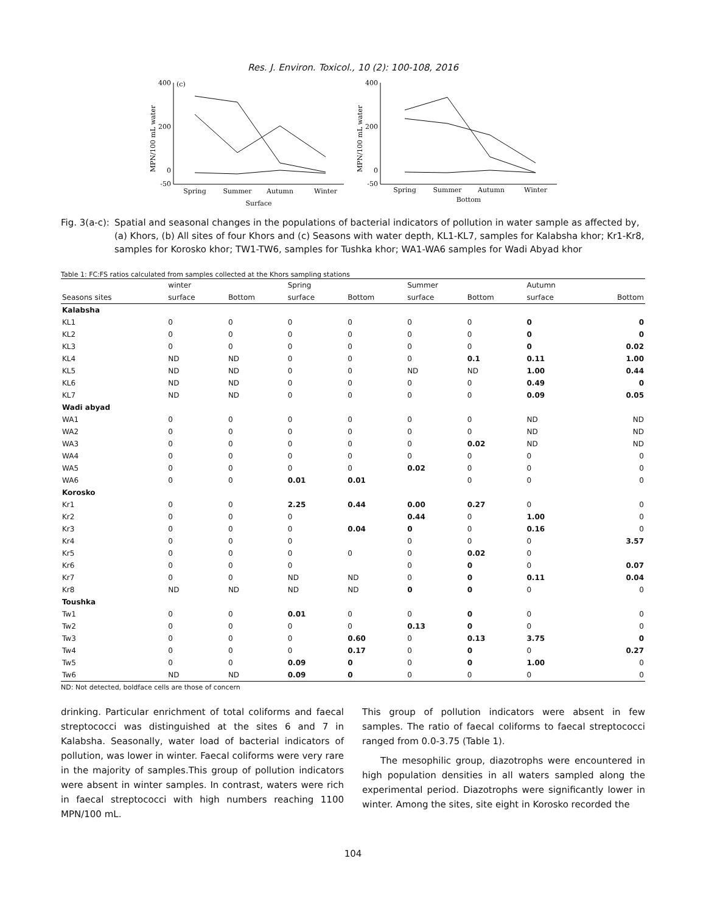Res. J. Environ. Toxicol., 10 (2): 100-108, 2016
MPN/100 mL water
400
(c)
200
0
-50
Spring
Summer
Autumn
Winter
Surface
MPN/100 mL water
400
200
0
-50
Spring
Summer
Autumn
Winter
Bottom
Fig. 3(a-c): Spatial and seasonal changes in the populations of bacterial indicators of pollution in water sample as affected by, (a) Khors, (b) All sites of four Khors and (c) Seasons with water depth, KL1-KL7, samples for Kalabsha khor; Kr1-Kr8, samples for Korosko khor; TW1-TW6, samples for Tushka khor; WA1-WA6 samples for Wadi Abyad khor
Table 1: FC:FS ratios calculated from samples collected at the Khors sampling stations
| | winter | | Spring | | Summer | | Autumn | |
| --- | --- | --- | --- | --- | --- | --- | --- | --- |
| Seasons sites | surface | Bottom | surface | Bottom | surface | Bottom | surface | Bottom |
| Kalabsha | | | | | | | | |
| KL1 | 0 | 0 | 0 | 0 | 0 | 0 | 0 | 0 |
| KL2 | 0 | 0 | 0 | 0 | 0 | 0 | 0 | 0 |
| KL3 | 0 | 0 | 0 | 0 | 0 | 0 | 0 | 0.02 |
| KL4 | ND | ND | 0 | 0 | 0 | 0.1 | 0.11 | 1.00 |
| KL5 | ND | ND | 0 | 0 | ND | ND | 1.00 | 0.44 |
| KL6 | ND | ND | 0 | 0 | 0 | 0 | 0.49 | 0 |
| KL7 | ND | ND | 0 | 0 | 0 | 0 | 0.09 | 0.05 |
| Wadi abyad | | | | | | | | |
| WA1 | 0 | 0 | 0 | 0 | 0 | 0 | ND | ND |
| WA2 | 0 | 0 | 0 | 0 | 0 | 0 | ND | ND |
| WA3 | 0 | 0 | 0 | 0 | 0 | 0.02 | ND | ND |
| WA4 | 0 | 0 | 0 | 0 | 0 | 0 | 0 | 0 |
| WA5 | 0 | 0 | 0 | 0 | 0.02 | 0 | 0 | 0 |
| WA6 | 0 | 0 | 0.01 | 0.01 | | 0 | 0 | 0 |
| Korosko | | | | | | | | |
| Kr1 | 0 | 0 | 2.25 | 0.44 | 0.00 | 0.27 | 0 | 0 |
| Kr2 | 0 | 0 | 0 | | 0.44 | 0 | 1.00 | 0 |
| Kr3 | 0 | 0 | 0 | 0.04 | 0 | 0 | 0.16 | 0 |
| Kr4 | 0 | 0 | 0 | | 0 | 0 | 0 | 3.57 |
| Kr5 | 0 | 0 | 0 | 0 | 0 | 0.02 | 0 | |
| Kr6 | 0 | 0 | 0 | | 0 | 0 | 0 | 0.07 |
| Kr7 | 0 | 0 | ND | ND | 0 | 0 | 0.11 | 0.04 |
| Kr8 | ND | ND | ND | ND | 0 | 0 | 0 | 0 |
| Toushka | | | | | | | | |
| Tw1 | 0 | 0 | 0.01 | 0 | 0 | 0 | 0 | 0 |
| Tw2 | 0 | 0 | 0 | 0 | 0.13 | 0 | 0 | 0 |
| Tw3 | 0 | 0 | 0 | 0.60 | 0 | 0.13 | 3.75 | 0 |
| Tw4 | 0 | 0 | 0 | 0.17 | 0 | 0 | 0 | 0.27 |
| Tw5 | 0 | 0 | 0.09 | 0 | 0 | 0 | 1.00 | 0 |
| Tw6 | ND | ND | 0.09 | 0 | 0 | 0 | 0 | 0 |
ND: Not detected, boldface cells are those of concern
drinking. Particular enrichment of total coliforms and faecal streptococci was distinguished at the sites 6 and 7 in Kalabsha. Seasonally, water load of bacterial indicators of pollution, was lower in winter. Faecal coliforms were very rare in the majority of samples.This group of pollution indicators were absent in winter samples. In contrast, waters were rich in faecal streptococci with high numbers reaching 1100 MPN/100 mL.
This group of pollution indicators were absent in few samples. The ratio of faecal coliforms to faecal streptococci ranged from 0.0-3.75 (Table 1).
The mesophilic group, diazotrophs were encountered in high population densities in all waters sampled along the experimental period. Diazotrophs were significantly lower in winter. Among the sites, site eight in Korosko recorded the
104